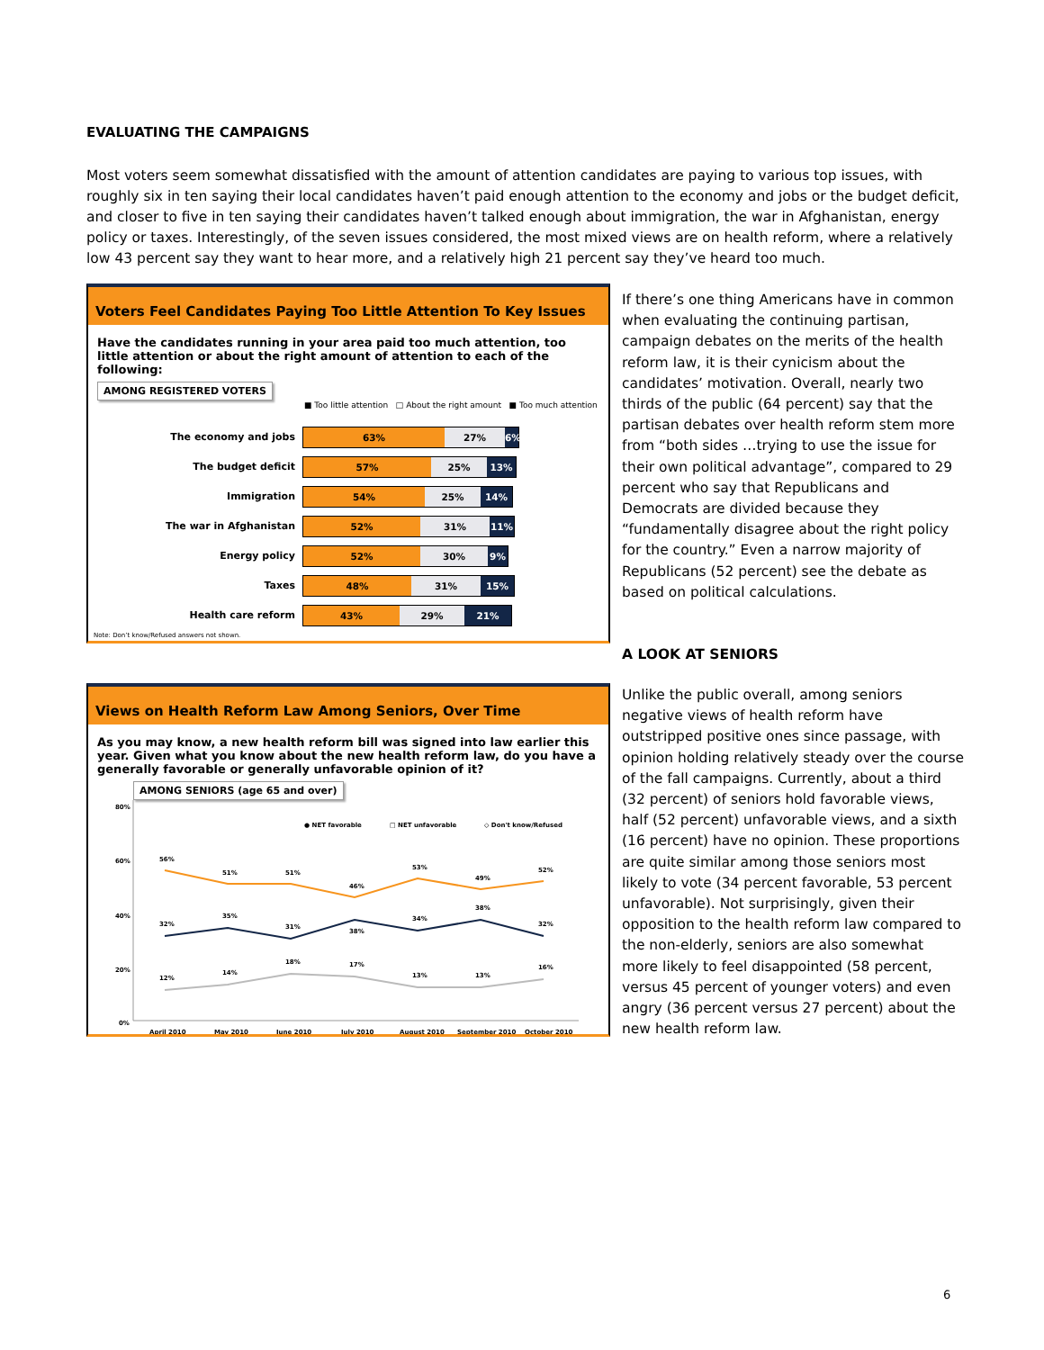EVALUATING THE CAMPAIGNS
Most voters seem somewhat dissatisfied with the amount of attention candidates are paying to various top issues, with roughly six in ten saying their local candidates haven’t paid enough attention to the economy and jobs or the budget deficit, and closer to five in ten saying their candidates haven’t talked enough about immigration, the war in Afghanistan, energy policy or taxes. Interestingly, of the seven issues considered, the most mixed views are on health reform, where a relatively low 43 percent say they want to hear more, and a relatively high 21 percent say they’ve heard too much.
Voters Feel Candidates Paying Too Little Attention To Key Issues
Have the candidates running in your area paid too much attention, too little attention or about the right amount of attention to each of the following:
AMONG REGISTERED VOTERS
■ Too little attention □ About the right amount ■ Too much attention
The economy and jobs
63% 27% 6%
The budget deficit
57% 25% 13%
Immigration
54% 25% 14%
The war in Afghanistan
52% 31% 11%
Energy policy
52% 30% 9%
Taxes
48% 31% 15%
Health care reform
43% 29% 21%
Note: Don’t know/Refused answers not shown.
Views on Health Reform Law Among Seniors, Over Time
As you may know, a new health reform bill was signed into law earlier this year. Given what you know about the new health reform law, do you have a generally favorable or generally unfavorable opinion of it?
AMONG SENIORS (age 65 and over)
80%
60%
40%
20%
0%
● NET favorable
□ NET unfavorable
◇ Don't know/Refused
56%
51%
51%
46%
53%
49%
52%
32%
35%
31%
38%
34%
38%
32%
12%
14%
18%
17%
13%
13%
16%
April 2010
May 2010
June 2010
July 2010
August 2010
September 2010
October 2010
If there’s one thing Americans have in common when evaluating the continuing partisan, campaign debates on the merits of the health reform law, it is their cynicism about the candidates’ motivation. Overall, nearly two thirds of the public (64 percent) say that the partisan debates over health reform stem more from “both sides …trying to use the issue for their own political advantage”, compared to 29 percent who say that Republicans and Democrats are divided because they “fundamentally disagree about the right policy for the country.” Even a narrow majority of Republicans (52 percent) see the debate as based on political calculations.
A LOOK AT SENIORS
Unlike the public overall, among seniors negative views of health reform have outstripped positive ones since passage, with opinion holding relatively steady over the course of the fall campaigns. Currently, about a third (32 percent) of seniors hold favorable views, half (52 percent) unfavorable views, and a sixth (16 percent) have no opinion. These proportions are quite similar among those seniors most likely to vote (34 percent favorable, 53 percent unfavorable). Not surprisingly, given their opposition to the health reform law compared to the non-elderly, seniors are also somewhat more likely to feel disappointed (58 percent, versus 45 percent of younger voters) and even angry (36 percent versus 27 percent) about the new health reform law.
6